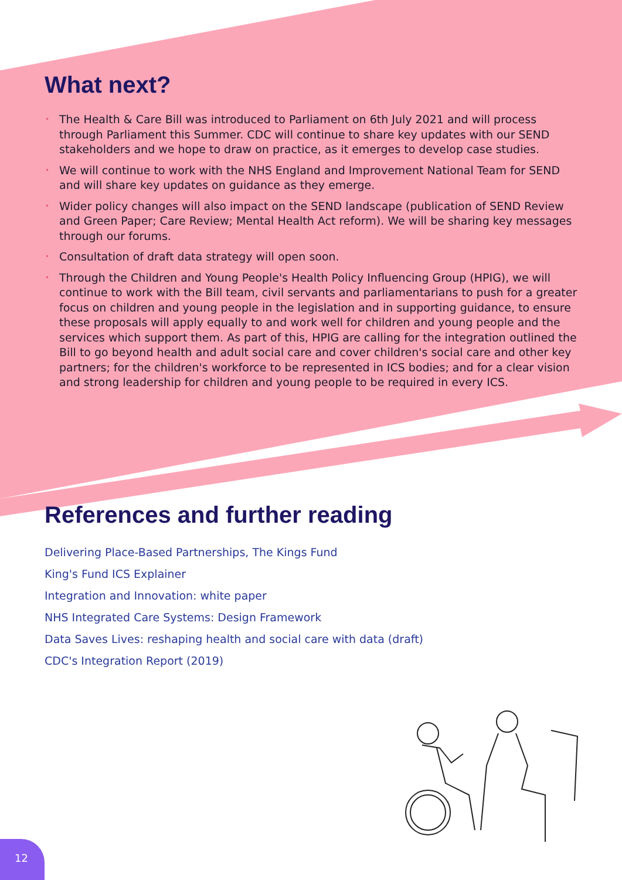What next?
• The Health & Care Bill was introduced to Parliament on 6th July 2021 and will process through Parliament this Summer. CDC will continue to share key updates with our SEND stakeholders and we hope to draw on practice, as it emerges to develop case studies.
• We will continue to work with the NHS England and Improvement National Team for SEND and will share key updates on guidance as they emerge.
• Wider policy changes will also impact on the SEND landscape (publication of SEND Review and Green Paper; Care Review; Mental Health Act reform). We will be sharing key messages through our forums.
• Consultation of draft data strategy will open soon.
• Through the Children and Young People's Health Policy Influencing Group (HPIG), we will continue to work with the Bill team, civil servants and parliamentarians to push for a greater focus on children and young people in the legislation and in supporting guidance, to ensure these proposals will apply equally to and work well for children and young people and the services which support them. As part of this, HPIG are calling for the integration outlined the Bill to go beyond health and adult social care and cover children's social care and other key partners; for the children's workforce to be represented in ICS bodies; and for a clear vision and strong leadership for children and young people to be required in every ICS.
References and further reading
Delivering Place-Based Partnerships, The Kings Fund
King's Fund ICS Explainer
Integration and Innovation: white paper
NHS Integrated Care Systems: Design Framework
Data Saves Lives: reshaping health and social care with data (draft)
CDC's Integration Report (2019)
12